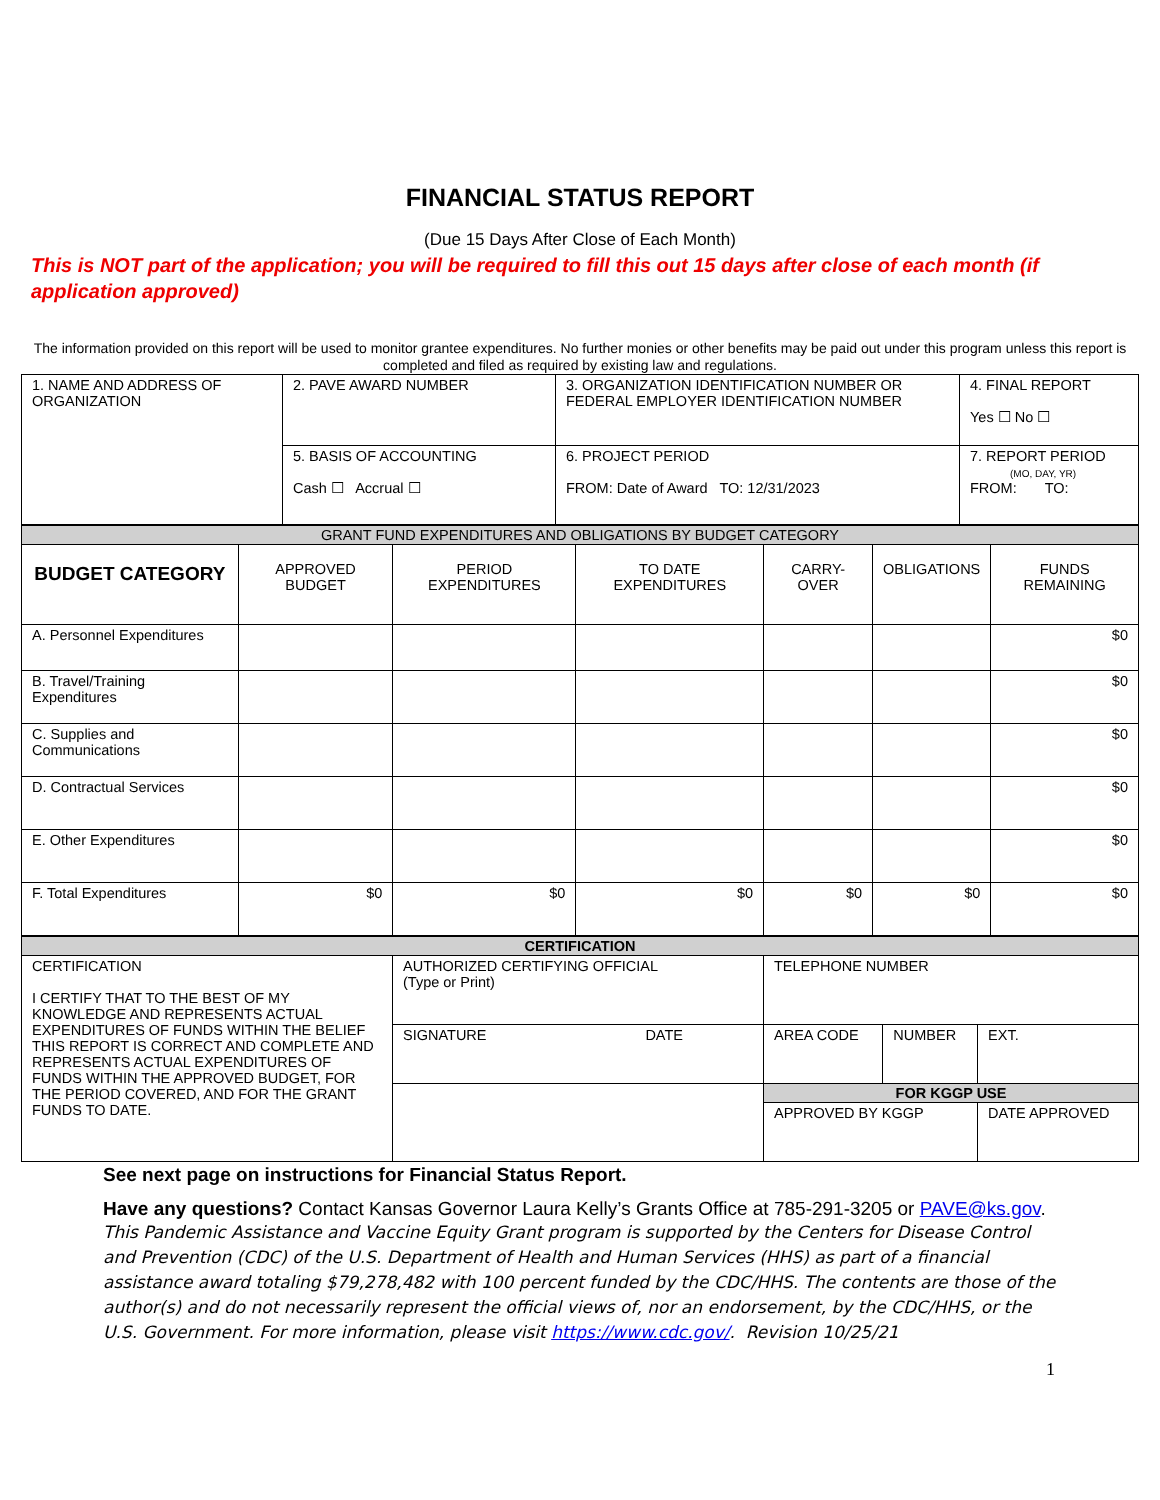FINANCIAL STATUS REPORT
(Due 15 Days After Close of Each Month)
This is NOT part of the application; you will be required to fill this out 15 days after close of each month (if application approved)
The information provided on this report will be used to monitor grantee expenditures. No further monies or other benefits may be paid out under this program unless this report is completed and filed as required by existing law and regulations.
| 1. NAME AND ADDRESS OF ORGANIZATION | 2. PAVE AWARD NUMBER | 3. ORGANIZATION IDENTIFICATION NUMBER OR FEDERAL EMPLOYER IDENTIFICATION NUMBER | 4. FINAL REPORT Yes ☐ No ☐ |
| | 5. BASIS OF ACCOUNTING Cash ☐ Accrual ☐ | 6. PROJECT PERIOD FROM: Date of Award TO: 12/31/2023 | 7. REPORT PERIOD (MO, DAY, YR) FROM: TO: |
| GRANT FUND EXPENDITURES AND OBLIGATIONS BY BUDGET CATEGORY | | | | | | |
| BUDGET CATEGORY | APPROVED BUDGET | PERIOD EXPENDITURES | TO DATE EXPENDITURES | CARRY-OVER | OBLIGATIONS | FUNDS REMAINING |
| A. Personnel Expenditures | | | | | | $0 |
| B. Travel/Training Expenditures | | | | | | $0 |
| C. Supplies and Communications | | | | | | $0 |
| D. Contractual Services | | | | | | $0 |
| E. Other Expenditures | | | | | | $0 |
| F. Total Expenditures | $0 | $0 | $0 | $0 | $0 | $0 |
| CERTIFICATION | | | | |
| CERTIFICATION I CERTIFY THAT TO THE BEST OF MY KNOWLEDGE AND REPRESENTS ACTUAL EXPENDITURES OF FUNDS WITHIN THE BELIEF THIS REPORT IS CORRECT AND COMPLETE AND REPRESENTS ACTUAL EXPENDITURES OF FUNDS WITHIN THE APPROVED BUDGET, FOR THE PERIOD COVERED, AND FOR THE GRANT FUNDS TO DATE. | AUTHORIZED CERTIFYING OFFICIAL (Type or Print) | TELEPHONE NUMBER | | |
| | SIGNATURE DATE | AREA CODE | NUMBER | EXT. |
| | | FOR KGGP USE | | |
| | | APPROVED BY KGGP | | DATE APPROVED |
See next page on instructions for Financial Status Report.
Have any questions? Contact Kansas Governor Laura Kelly’s Grants Office at 785-291-3205 or PAVE@ks.gov.
This Pandemic Assistance and Vaccine Equity Grant program is supported by the Centers for Disease Control and Prevention (CDC) of the U.S. Department of Health and Human Services (HHS) as part of a financial assistance award totaling $79,278,482 with 100 percent funded by the CDC/HHS. The contents are those of the author(s) and do not necessarily represent the official views of, nor an endorsement, by the CDC/HHS, or the U.S. Government. For more information, please visit https://www.cdc.gov/. Revision 10/25/21
1